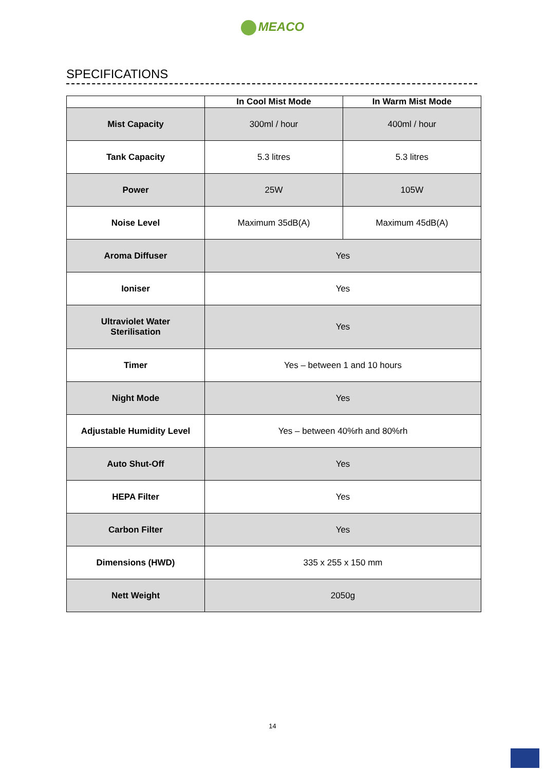MEACO
SPECIFICATIONS
| | In Cool Mist Mode | In Warm Mist Mode |
| --- | --- | --- |
| Mist Capacity | 300ml / hour | 400ml / hour |
| Tank Capacity | 5.3 litres | 5.3 litres |
| Power | 25W | 105W |
| Noise Level | Maximum 35dB(A) | Maximum 45dB(A) |
| Aroma Diffuser | Yes | |
| Ioniser | Yes | |
| Ultraviolet Water Sterilisation | Yes | |
| Timer | Yes – between 1 and 10 hours | |
| Night Mode | Yes | |
| Adjustable Humidity Level | Yes – between 40%rh and 80%rh | |
| Auto Shut-Off | Yes | |
| HEPA Filter | Yes | |
| Carbon Filter | Yes | |
| Dimensions (HWD) | 335 x 255 x 150 mm | |
| Nett Weight | 2050g | |
14